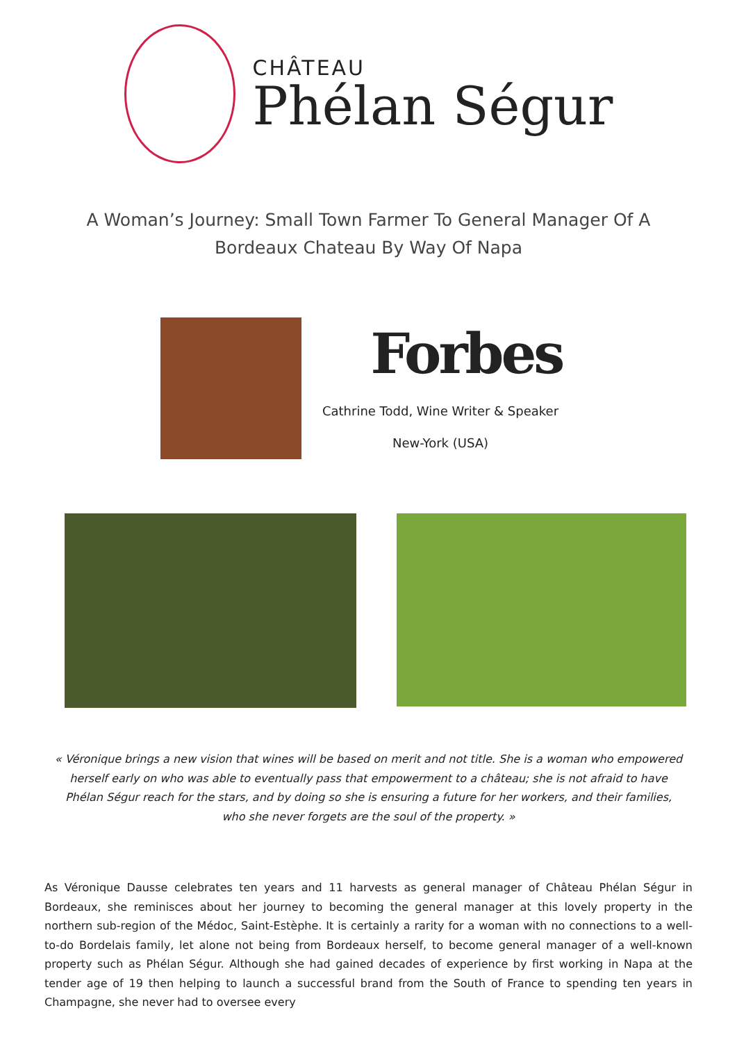CHÂTEAU
Phélan Ségur
A Woman’s Journey: Small Town Farmer To General Manager Of A Bordeaux Chateau By Way Of Napa
Forbes
Cathrine Todd, Wine Writer & Speaker
New-York (USA)
« Véronique brings a new vision that wines will be based on merit and not title. She is a woman who empowered herself early on who was able to eventually pass that empowerment to a château; she is not afraid to have Phélan Ségur reach for the stars, and by doing so she is ensuring a future for her workers, and their families, who she never forgets are the soul of the property. »
As Véronique Dausse celebrates ten years and 11 harvests as general manager of Château Phélan Ségur in Bordeaux, she reminisces about her journey to becoming the general manager at this lovely property in the northern sub-region of the Médoc, Saint-Estèphe. It is certainly a rarity for a woman with no connections to a well-to-do Bordelais family, let alone not being from Bordeaux herself, to become general manager of a well-known property such as Phélan Ségur. Although she had gained decades of experience by first working in Napa at the tender age of 19 then helping to launch a successful brand from the South of France to spending ten years in Champagne, she never had to oversee every